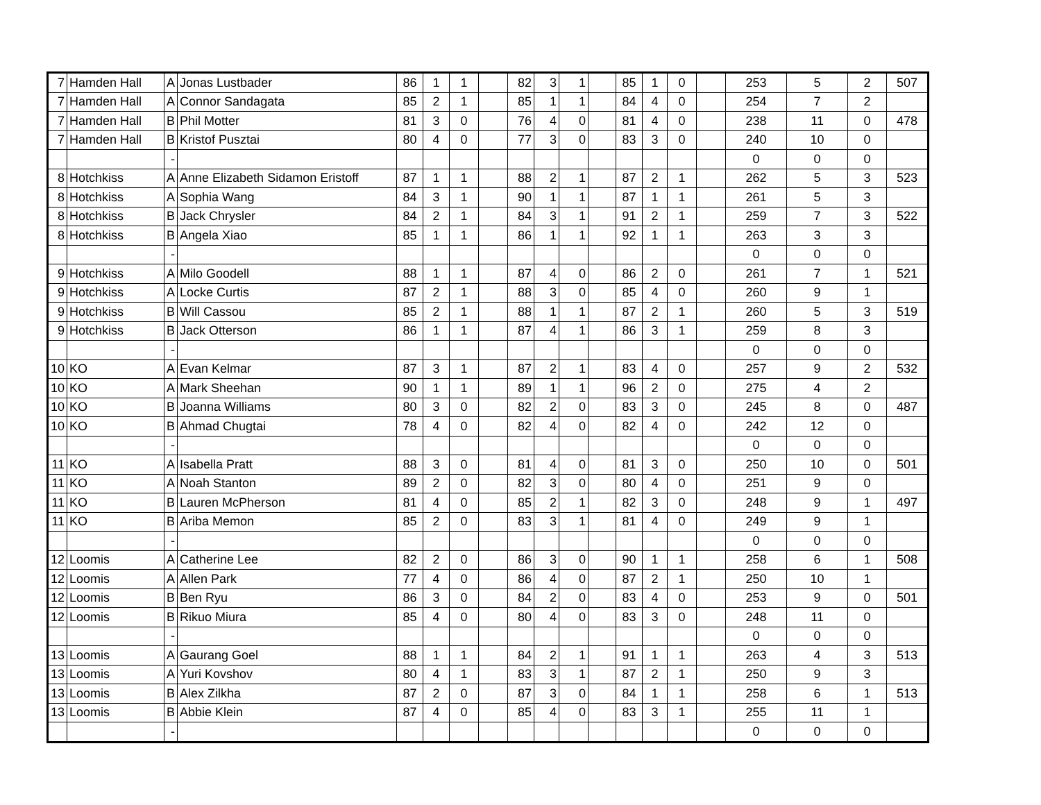| 7 | Hamden Hall | A | Jonas Lustbader | 86 | 1 | 1 | | 82 | 3 | 1 | | 85 | 1 | 0 | | 253 | 5 | 2 | 507 |
| 7 | Hamden Hall | A | Connor Sandagata | 85 | 2 | 1 | | 85 | 1 | 1 | | 84 | 4 | 0 | | 254 | 7 | 2 | |
| 7 | Hamden Hall | B | Phil Motter | 81 | 3 | 0 | | 76 | 4 | 0 | | 81 | 4 | 0 | | 238 | 11 | 0 | 478 |
| 7 | Hamden Hall | B | Kristof Pusztai | 80 | 4 | 0 | | 77 | 3 | 0 | | 83 | 3 | 0 | | 240 | 10 | 0 | |
| | | - | | | | | | | | | | | | | | 0 | 0 | 0 | |
| 8 | Hotchkiss | A | Anne Elizabeth Sidamon Eristoff | 87 | 1 | 1 | | 88 | 2 | 1 | | 87 | 2 | 1 | | 262 | 5 | 3 | 523 |
| 8 | Hotchkiss | A | Sophia Wang | 84 | 3 | 1 | | 90 | 1 | 1 | | 87 | 1 | 1 | | 261 | 5 | 3 | |
| 8 | Hotchkiss | B | Jack Chrysler | 84 | 2 | 1 | | 84 | 3 | 1 | | 91 | 2 | 1 | | 259 | 7 | 3 | 522 |
| 8 | Hotchkiss | B | Angela Xiao | 85 | 1 | 1 | | 86 | 1 | 1 | | 92 | 1 | 1 | | 263 | 3 | 3 | |
| | | - | | | | | | | | | | | | | | 0 | 0 | 0 | |
| 9 | Hotchkiss | A | Milo Goodell | 88 | 1 | 1 | | 87 | 4 | 0 | | 86 | 2 | 0 | | 261 | 7 | 1 | 521 |
| 9 | Hotchkiss | A | Locke Curtis | 87 | 2 | 1 | | 88 | 3 | 0 | | 85 | 4 | 0 | | 260 | 9 | 1 | |
| 9 | Hotchkiss | B | Will Cassou | 85 | 2 | 1 | | 88 | 1 | 1 | | 87 | 2 | 1 | | 260 | 5 | 3 | 519 |
| 9 | Hotchkiss | B | Jack Otterson | 86 | 1 | 1 | | 87 | 4 | 1 | | 86 | 3 | 1 | | 259 | 8 | 3 | |
| | | - | | | | | | | | | | | | | | 0 | 0 | 0 | |
| 10 | KO | A | Evan Kelmar | 87 | 3 | 1 | | 87 | 2 | 1 | | 83 | 4 | 0 | | 257 | 9 | 2 | 532 |
| 10 | KO | A | Mark Sheehan | 90 | 1 | 1 | | 89 | 1 | 1 | | 96 | 2 | 0 | | 275 | 4 | 2 | |
| 10 | KO | B | Joanna Williams | 80 | 3 | 0 | | 82 | 2 | 0 | | 83 | 3 | 0 | | 245 | 8 | 0 | 487 |
| 10 | KO | B | Ahmad Chugtai | 78 | 4 | 0 | | 82 | 4 | 0 | | 82 | 4 | 0 | | 242 | 12 | 0 | |
| | | - | | | | | | | | | | | | | | 0 | 0 | 0 | |
| 11 | KO | A | Isabella Pratt | 88 | 3 | 0 | | 81 | 4 | 0 | | 81 | 3 | 0 | | 250 | 10 | 0 | 501 |
| 11 | KO | A | Noah Stanton | 89 | 2 | 0 | | 82 | 3 | 0 | | 80 | 4 | 0 | | 251 | 9 | 0 | |
| 11 | KO | B | Lauren McPherson | 81 | 4 | 0 | | 85 | 2 | 1 | | 82 | 3 | 0 | | 248 | 9 | 1 | 497 |
| 11 | KO | B | Ariba Memon | 85 | 2 | 0 | | 83 | 3 | 1 | | 81 | 4 | 0 | | 249 | 9 | 1 | |
| | | - | | | | | | | | | | | | | | 0 | 0 | 0 | |
| 12 | Loomis | A | Catherine Lee | 82 | 2 | 0 | | 86 | 3 | 0 | | 90 | 1 | 1 | | 258 | 6 | 1 | 508 |
| 12 | Loomis | A | Allen Park | 77 | 4 | 0 | | 86 | 4 | 0 | | 87 | 2 | 1 | | 250 | 10 | 1 | |
| 12 | Loomis | B | Ben Ryu | 86 | 3 | 0 | | 84 | 2 | 0 | | 83 | 4 | 0 | | 253 | 9 | 0 | 501 |
| 12 | Loomis | B | Rikuo Miura | 85 | 4 | 0 | | 80 | 4 | 0 | | 83 | 3 | 0 | | 248 | 11 | 0 | |
| | | - | | | | | | | | | | | | | | 0 | 0 | 0 | |
| 13 | Loomis | A | Gaurang Goel | 88 | 1 | 1 | | 84 | 2 | 1 | | 91 | 1 | 1 | | 263 | 4 | 3 | 513 |
| 13 | Loomis | A | Yuri Kovshov | 80 | 4 | 1 | | 83 | 3 | 1 | | 87 | 2 | 1 | | 250 | 9 | 3 | |
| 13 | Loomis | B | Alex Zilkha | 87 | 2 | 0 | | 87 | 3 | 0 | | 84 | 1 | 1 | | 258 | 6 | 1 | 513 |
| 13 | Loomis | B | Abbie Klein | 87 | 4 | 0 | | 85 | 4 | 0 | | 83 | 3 | 1 | | 255 | 11 | 1 | |
| | | - | | | | | | | | | | | | | | 0 | 0 | 0 | |